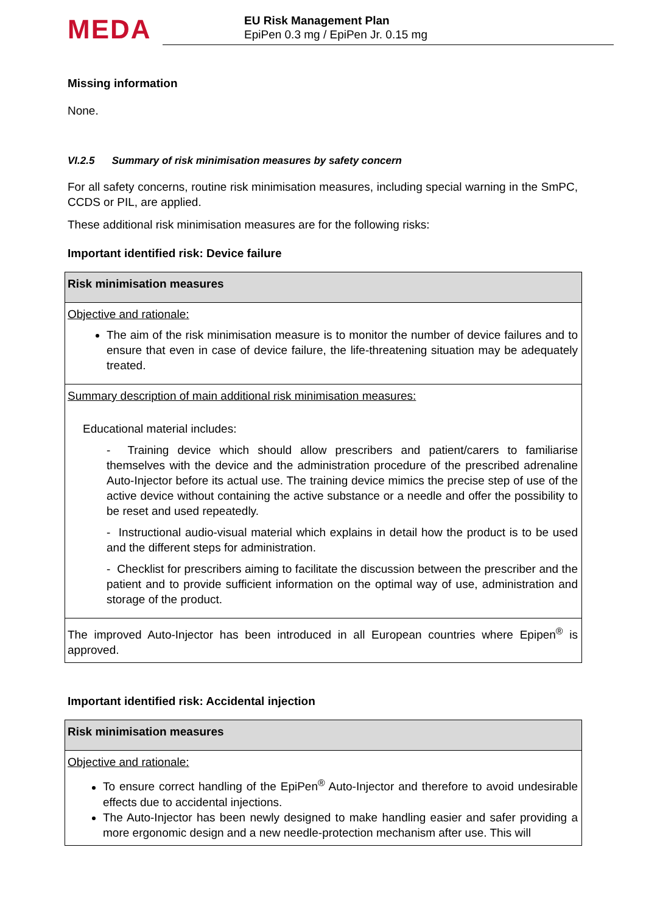MEDA
EU Risk Management Plan
EpiPen 0.3 mg / EpiPen Jr. 0.15 mg
Missing information
None.
VI.2.5 Summary of risk minimisation measures by safety concern
For all safety concerns, routine risk minimisation measures, including special warning in the SmPC, CCDS or PIL, are applied.
These additional risk minimisation measures are for the following risks:
Important identified risk: Device failure
| Risk minimisation measures |
| --- |
| Objective and rationale: The aim of the risk minimisation measure is to monitor the number of device failures and to ensure that even in case of device failure, the life-threatening situation may be adequately treated. |
| Summary description of main additional risk minimisation measures: Educational material includes: - Training device which should allow prescribers and patient/carers to familiarise themselves with the device and the administration procedure of the prescribed adrenaline Auto-Injector before its actual use. The training device mimics the precise step of use of the active device without containing the active substance or a needle and offer the possibility to be reset and used repeatedly. - Instructional audio-visual material which explains in detail how the product is to be used and the different steps for administration. - Checklist for prescribers aiming to facilitate the discussion between the prescriber and the patient and to provide sufficient information on the optimal way of use, administration and storage of the product. |
| The improved Auto-Injector has been introduced in all European countries where Epipen<sup>®</sup> is approved. |
Important identified risk: Accidental injection
| Risk minimisation measures |
| --- |
| Objective and rationale: To ensure correct handling of the EpiPen<sup>®</sup> Auto-Injector and therefore to avoid undesirable effects due to accidental injections. The Auto-Injector has been newly designed to make handling easier and safer providing a more ergonomic design and a new needle-protection mechanism after use. This will |